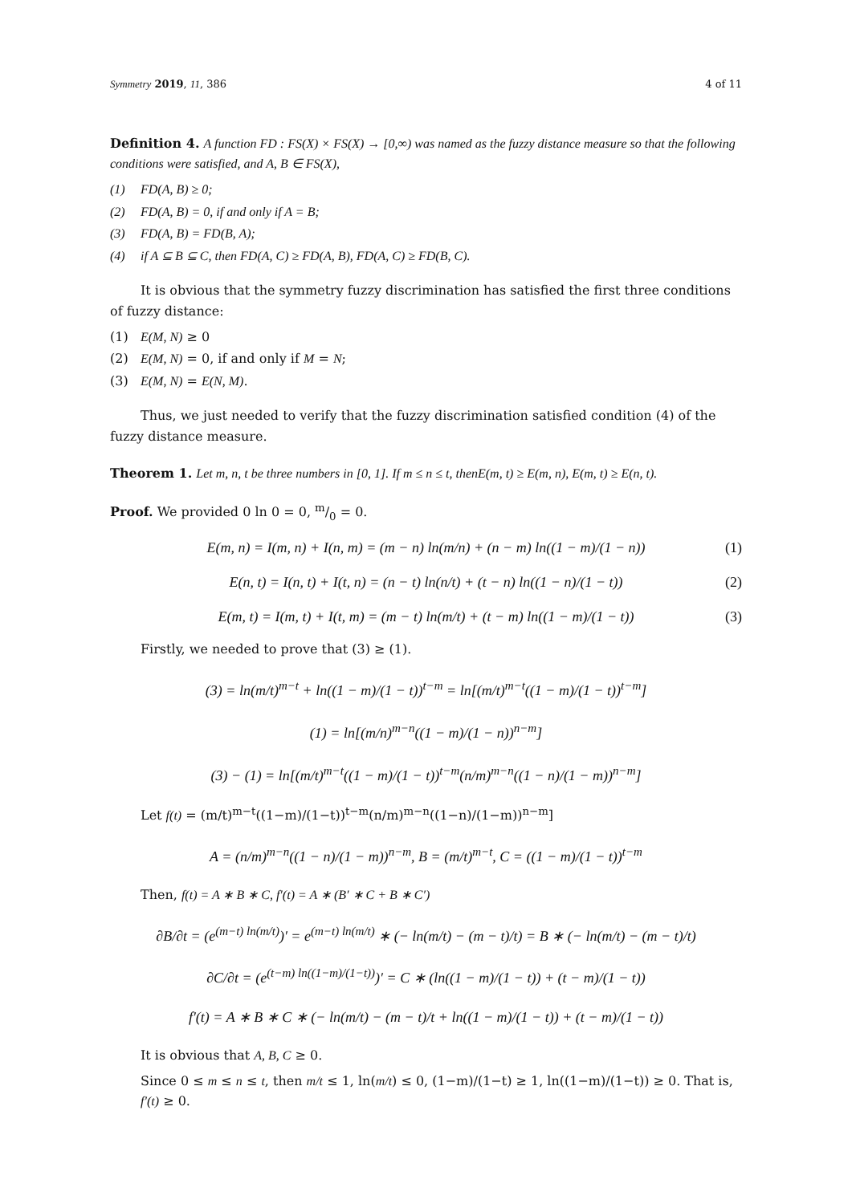Symmetry 2019, 11, 386 4 of 11
Definition 4. A function FD : FS(X) × FS(X) → [0,∞) was named as the fuzzy distance measure so that the following conditions were satisfied, and A, B ∈ FS(X),
(1) FD(A, B) ≥ 0;
(2) FD(A, B) = 0, if and only if A = B;
(3) FD(A, B) = FD(B, A);
(4) if A ⊆ B ⊆ C, then FD(A, C) ≥ FD(A, B), FD(A, C) ≥ FD(B, C).
It is obvious that the symmetry fuzzy discrimination has satisfied the first three conditions of fuzzy distance:
(1) E(M, N) ≥ 0
(2) E(M, N) = 0, if and only if M = N;
(3) E(M, N) = E(N, M).
Thus, we just needed to verify that the fuzzy discrimination satisfied condition (4) of the fuzzy distance measure.
Theorem 1. Let m, n, t be three numbers in [0, 1]. If m ≤ n ≤ t, thenE(m, t) ≥ E(m, n), E(m, t) ≥ E(n, t).
Proof. We provided 0 ln 0 = 0, m/0 = 0.
E(m, n) = I(m, n) + I(n, m) = (m − n) ln(m/n) + (n − m) ln((1 − m)/(1 − n)) (1)
E(n, t) = I(n, t) + I(t, n) = (n − t) ln(n/t) + (t − n) ln((1 − n)/(1 − t)) (2)
E(m, t) = I(m, t) + I(t, m) = (m − t) ln(m/t) + (t − m) ln((1 − m)/(1 − t)) (3)
Firstly, we needed to prove that (3) ≥ (1).
(3) = ln(m/t)<sup>m−t</sup> + ln((1 − m)/(1 − t))<sup>t−m</sup> = ln[(m/t)<sup>m−t</sup>((1 − m)/(1 − t))<sup>t−m</sup>]
(1) = ln[(m/n)<sup>m−n</sup>((1 − m)/(1 − n))<sup>n−m</sup>]
(3) − (1) = ln[(m/t)<sup>m−t</sup>((1 − m)/(1 − t))<sup>t−m</sup>(n/m)<sup>m−n</sup>((1 − n)/(1 − m))<sup>n−m</sup>]
Let f(t) = (m/t)<sup>m−t</sup>((1−m)/(1−t))<sup>t−m</sup>(n/m)<sup>m−n</sup>((1−n)/(1−m))<sup>n−m</sup>]
A = (n/m)<sup>m−n</sup>((1 − n)/(1 − m))<sup>n−m</sup>, B = (m/t)<sup>m−t</sup>, C = ((1 − m)/(1 − t))<sup>t−m</sup>
Then, f(t) = A ∗ B ∗ C, f′(t) = A ∗ (B′ ∗ C + B ∗ C′)
∂B/∂t = (e<sup>(m−t) ln(m/t)</sup>)′ = e<sup>(m−t) ln(m/t)</sup> ∗ (− ln(m/t) − (m − t)/t) = B ∗ (− ln(m/t) − (m − t)/t)
∂C/∂t = (e<sup>(t−m) ln((1−m)/(1−t))</sup>)′ = C ∗ (ln((1 − m)/(1 − t)) + (t − m)/(1 − t))
f′(t) = A ∗ B ∗ C ∗ (− ln(m/t) − (m − t)/t + ln((1 − m)/(1 − t)) + (t − m)/(1 − t))
It is obvious that A, B, C ≥ 0.
Since 0 ≤ m ≤ n ≤ t, then m/t ≤ 1, ln(m/t) ≤ 0, (1−m)/(1−t) ≥ 1, ln((1−m)/(1−t)) ≥ 0. That is, f′(t) ≥ 0.